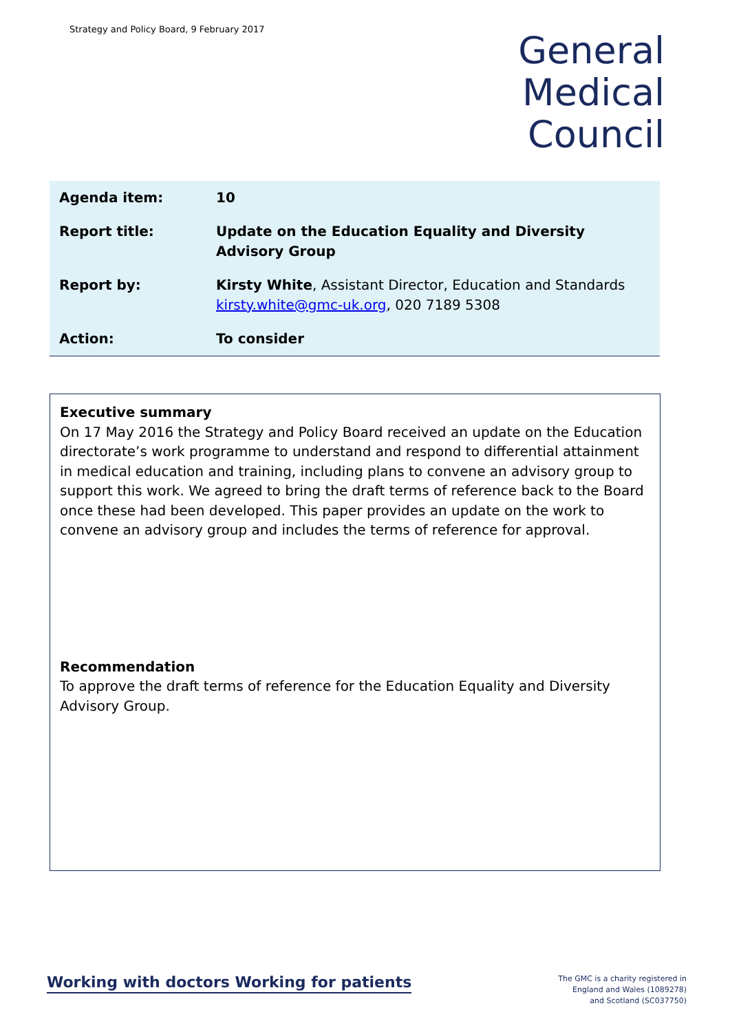Strategy and Policy Board, 9 February 2017
General
Medical
Council
| Agenda item: | 10 |
| Report title: | Update on the Education Equality and Diversity Advisory Group |
| Report by: | Kirsty White , Assistant Director, Education and Standards kirsty.white@gmc-uk.org , 020 7189 5308 |
| Action: | To consider |
Executive summary
On 17 May 2016 the Strategy and Policy Board received an update on the Education directorate’s work programme to understand and respond to differential attainment in medical education and training, including plans to convene an advisory group to support this work. We agreed to bring the draft terms of reference back to the Board once these had been developed. This paper provides an update on the work to convene an advisory group and includes the terms of reference for approval.
Recommendation
To approve the draft terms of reference for the Education Equality and Diversity Advisory Group.
Working with doctors Working for patients
The GMC is a charity registered in
England and Wales (1089278)
and Scotland (SC037750)